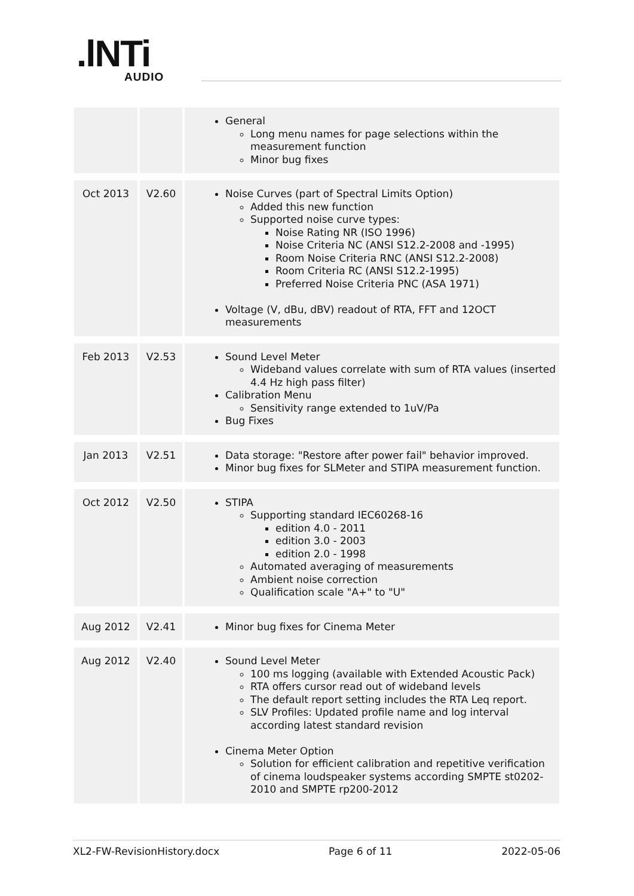.lNTi
AUDIO
| | | General Long menu names for page selections within the measurement function Minor bug fixes |
| Oct 2013 | V2.60 | Noise Curves (part of Spectral Limits Option) Added this new function Supported noise curve types: Noise Rating NR (ISO 1996) Noise Criteria NC (ANSI S12.2-2008 and -1995) Room Noise Criteria RNC (ANSI S12.2-2008) Room Criteria RC (ANSI S12.2-1995) Preferred Noise Criteria PNC (ASA 1971) Voltage (V, dBu, dBV) readout of RTA, FFT and 12OCT measurements |
| Feb 2013 | V2.53 | Sound Level Meter Wideband values correlate with sum of RTA values (inserted 4.4 Hz high pass filter) Calibration Menu Sensitivity range extended to 1uV/Pa Bug Fixes |
| Jan 2013 | V2.51 | Data storage: "Restore after power fail" behavior improved. Minor bug fixes for SLMeter and STIPA measurement function. |
| Oct 2012 | V2.50 | STIPA Supporting standard IEC60268-16 edition 4.0 - 2011 edition 3.0 - 2003 edition 2.0 - 1998 Automated averaging of measurements Ambient noise correction Qualification scale "A+" to "U" |
| Aug 2012 | V2.41 | Minor bug fixes for Cinema Meter |
| Aug 2012 | V2.40 | Sound Level Meter 100 ms logging (available with Extended Acoustic Pack) RTA offers cursor read out of wideband levels The default report setting includes the RTA Leq report. SLV Profiles: Updated profile name and log interval according latest standard revision Cinema Meter Option Solution for efficient calibration and repetitive verification of cinema loudspeaker systems according SMPTE st0202-2010 and SMPTE rp200-2012 |
XL2-FW-RevisionHistory.docx Page 6 of 11 2022-05-06